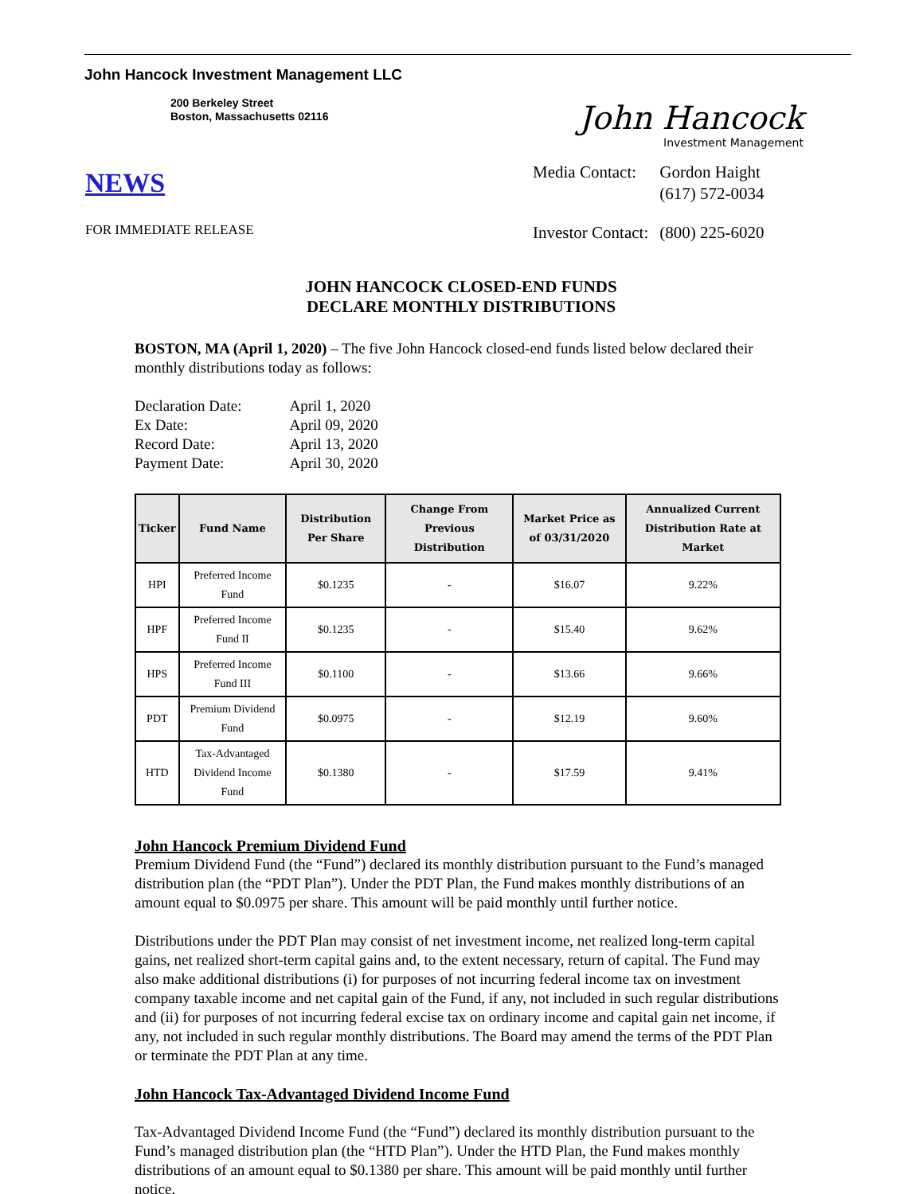John Hancock Investment Management LLC
200 Berkeley Street
Boston, Massachusetts 02116
NEWS
FOR IMMEDIATE RELEASE
John Hancock
Investment Management
| Media Contact: | Gordon Haight (617) 572-0034 |
| Investor Contact: | (800) 225-6020 |
JOHN HANCOCK CLOSED-END FUNDS
DECLARE MONTHLY DISTRIBUTIONS
BOSTON, MA (April 1, 2020) – The five John Hancock closed-end funds listed below declared their monthly distributions today as follows:
| Declaration Date: | April 1, 2020 |
| Ex Date: | April 09, 2020 |
| Record Date: | April 13, 2020 |
| Payment Date: | April 30, 2020 |
| Ticker | Fund Name | Distribution Per Share | Change From Previous Distribution | Market Price as of 03/31/2020 | Annualized Current Distribution Rate at Market |
| --- | --- | --- | --- | --- | --- |
| HPI | Preferred Income Fund | $0.1235 | - | $16.07 | 9.22% |
| HPF | Preferred Income Fund II | $0.1235 | - | $15.40 | 9.62% |
| HPS | Preferred Income Fund III | $0.1100 | - | $13.66 | 9.66% |
| PDT | Premium Dividend Fund | $0.0975 | - | $12.19 | 9.60% |
| HTD | Tax-Advantaged Dividend Income Fund | $0.1380 | - | $17.59 | 9.41% |
John Hancock Premium Dividend Fund
Premium Dividend Fund (the “Fund”) declared its monthly distribution pursuant to the Fund’s managed distribution plan (the “PDT Plan”). Under the PDT Plan, the Fund makes monthly distributions of an amount equal to $0.0975 per share. This amount will be paid monthly until further notice.
Distributions under the PDT Plan may consist of net investment income, net realized long-term capital gains, net realized short-term capital gains and, to the extent necessary, return of capital. The Fund may also make additional distributions (i) for purposes of not incurring federal income tax on investment company taxable income and net capital gain of the Fund, if any, not included in such regular distributions and (ii) for purposes of not incurring federal excise tax on ordinary income and capital gain net income, if any, not included in such regular monthly distributions. The Board may amend the terms of the PDT Plan or terminate the PDT Plan at any time.
John Hancock Tax-Advantaged Dividend Income Fund
Tax-Advantaged Dividend Income Fund (the “Fund”) declared its monthly distribution pursuant to the Fund’s managed distribution plan (the “HTD Plan”). Under the HTD Plan, the Fund makes monthly distributions of an amount equal to $0.1380 per share. This amount will be paid monthly until further notice.